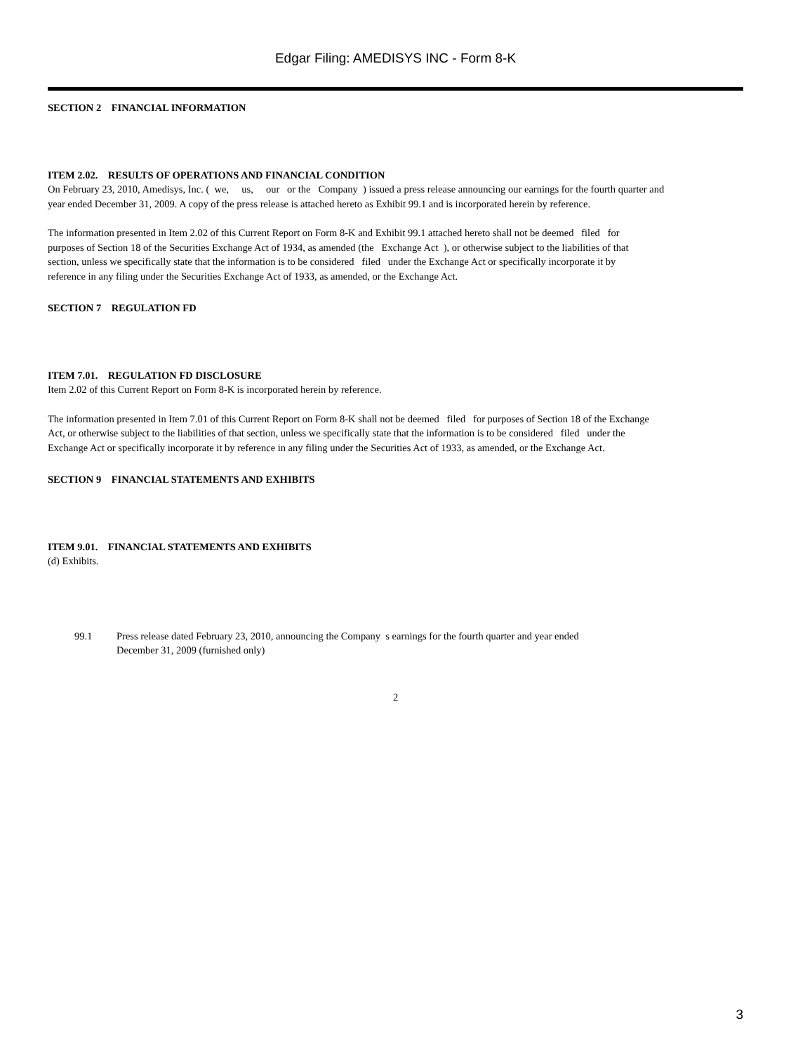Edgar Filing: AMEDISYS INC - Form 8-K
SECTION 2 FINANCIAL INFORMATION
ITEM 2.02. RESULTS OF OPERATIONS AND FINANCIAL CONDITION
On February 23, 2010, Amedisys, Inc. ( we, us, our or the Company ) issued a press release announcing our earnings for the fourth quarter and
year ended December 31, 2009. A copy of the press release is attached hereto as Exhibit 99.1 and is incorporated herein by reference.
The information presented in Item 2.02 of this Current Report on Form 8-K and Exhibit 99.1 attached hereto shall not be deemed filed for
purposes of Section 18 of the Securities Exchange Act of 1934, as amended (the Exchange Act ), or otherwise subject to the liabilities of that
section, unless we specifically state that the information is to be considered filed under the Exchange Act or specifically incorporate it by
reference in any filing under the Securities Exchange Act of 1933, as amended, or the Exchange Act.
SECTION 7 REGULATION FD
ITEM 7.01. REGULATION FD DISCLOSURE
Item 2.02 of this Current Report on Form 8-K is incorporated herein by reference.
The information presented in Item 7.01 of this Current Report on Form 8-K shall not be deemed filed for purposes of Section 18 of the Exchange
Act, or otherwise subject to the liabilities of that section, unless we specifically state that the information is to be considered filed under the
Exchange Act or specifically incorporate it by reference in any filing under the Securities Act of 1933, as amended, or the Exchange Act.
SECTION 9 FINANCIAL STATEMENTS AND EXHIBITS
ITEM 9.01. FINANCIAL STATEMENTS AND EXHIBITS
(d) Exhibits.
99.1 Press release dated February 23, 2010, announcing the Company s earnings for the fourth quarter and year ended
December 31, 2009 (furnished only)
2
3